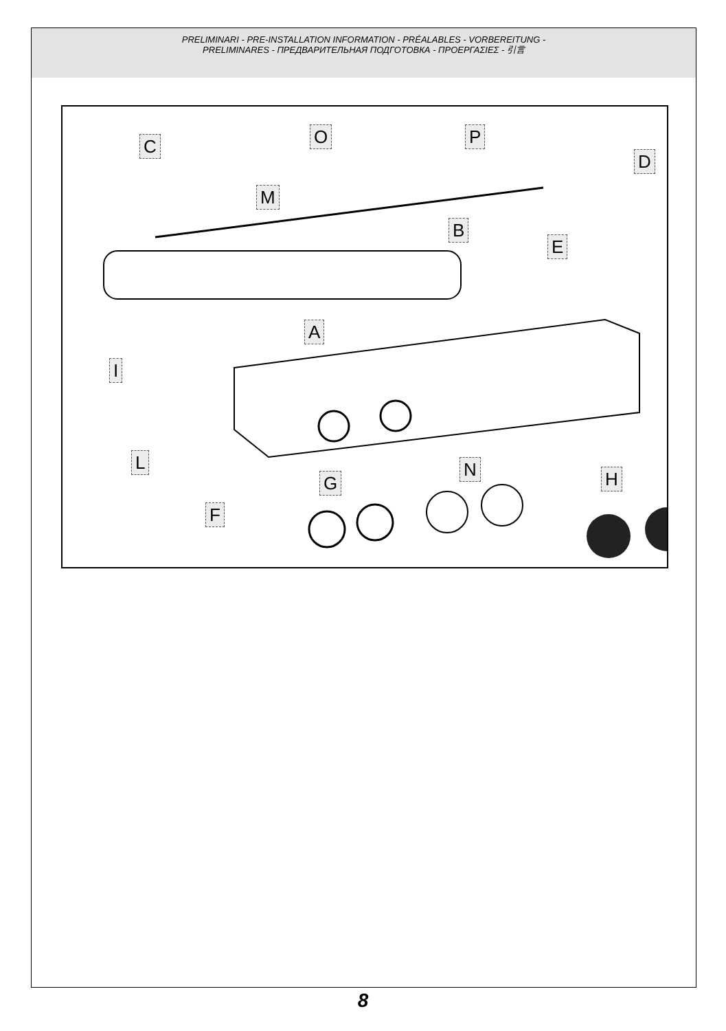PRELIMINARI - PRE-INSTALLATION INFORMATION - PRÉALABLES - VORBEREITUNG -
PRELIMINARES - ПРЕДВАРИТЕЛЬНАЯ ПОДГОТОВКА - ΠΡΟΕΡΓΑΣΙΕΣ - 引言
C O P
D
M
B
E
A
I
L
G
N H
F
8